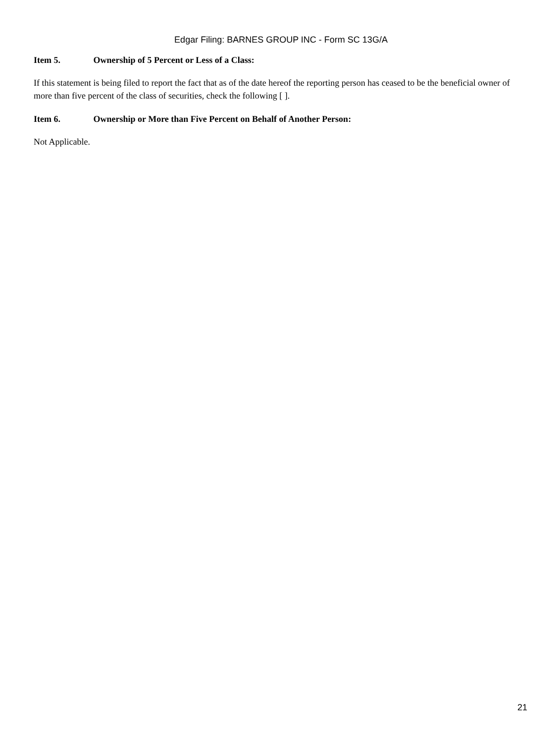Edgar Filing: BARNES GROUP INC - Form SC 13G/A
Item 5. Ownership of 5 Percent or Less of a Class:
If this statement is being filed to report the fact that as of the date hereof the reporting person has ceased to be the beneficial owner of more than five percent of the class of securities, check the following [ ].
Item 6. Ownership or More than Five Percent on Behalf of Another Person:
Not Applicable.
21